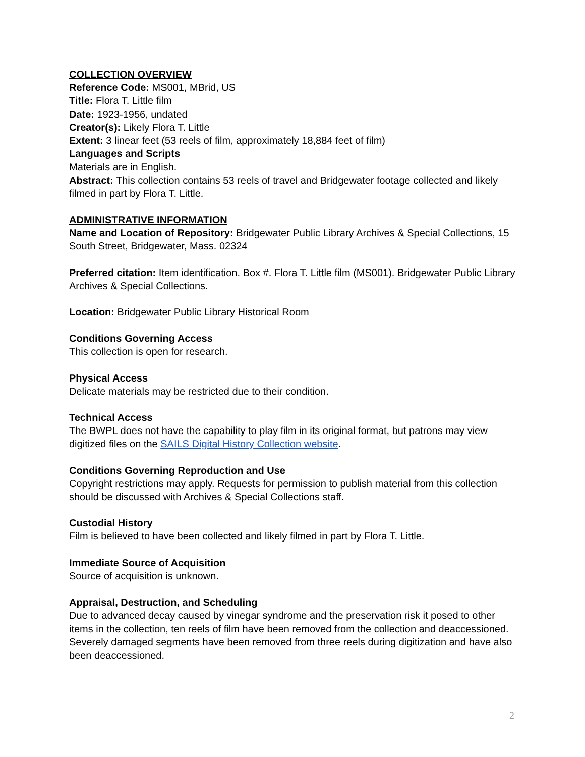COLLECTION OVERVIEW
Reference Code: MS001, MBrid, US
Title: Flora T. Little film
Date: 1923-1956, undated
Creator(s): Likely Flora T. Little
Extent: 3 linear feet (53 reels of film, approximately 18,884 feet of film)
Languages and Scripts
Materials are in English.
Abstract: This collection contains 53 reels of travel and Bridgewater footage collected and likely filmed in part by Flora T. Little.
ADMINISTRATIVE INFORMATION
Name and Location of Repository: Bridgewater Public Library Archives & Special Collections, 15 South Street, Bridgewater, Mass. 02324
Preferred citation: Item identification. Box #. Flora T. Little film (MS001). Bridgewater Public Library Archives & Special Collections.
Location: Bridgewater Public Library Historical Room
Conditions Governing Access
This collection is open for research.
Physical Access
Delicate materials may be restricted due to their condition.
Technical Access
The BWPL does not have the capability to play film in its original format, but patrons may view digitized files on the SAILS Digital History Collection website.
Conditions Governing Reproduction and Use
Copyright restrictions may apply. Requests for permission to publish material from this collection should be discussed with Archives & Special Collections staff.
Custodial History
Film is believed to have been collected and likely filmed in part by Flora T. Little.
Immediate Source of Acquisition
Source of acquisition is unknown.
Appraisal, Destruction, and Scheduling
Due to advanced decay caused by vinegar syndrome and the preservation risk it posed to other items in the collection, ten reels of film have been removed from the collection and deaccessioned. Severely damaged segments have been removed from three reels during digitization and have also been deaccessioned.
2